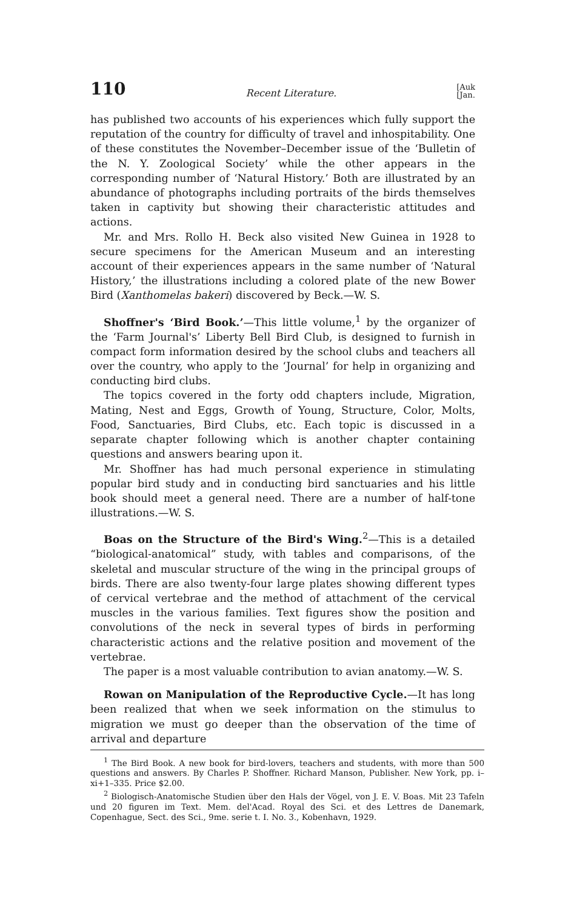110 Recent Literature. [Auk
[Jan.
has published two accounts of his experiences which fully support the reputation of the country for difficulty of travel and inhospitability. One of these constitutes the November–December issue of the ‘Bulletin of the N. Y. Zoological Society’ while the other appears in the corresponding number of ‘Natural History.’ Both are illustrated by an abundance of photographs including portraits of the birds themselves taken in captivity but showing their characteristic attitudes and actions.
Mr. and Mrs. Rollo H. Beck also visited New Guinea in 1928 to secure specimens for the American Museum and an interesting account of their experiences appears in the same number of ‘Natural History,’ the illustrations including a colored plate of the new Bower Bird (Xanthomelas bakeri) discovered by Beck.—W. S.
Shoffner's ‘Bird Book.’—This little volume,<sup>1</sup> by the organizer of the ‘Farm Journal's’ Liberty Bell Bird Club, is designed to furnish in compact form information desired by the school clubs and teachers all over the country, who apply to the ‘Journal’ for help in organizing and conducting bird clubs.
The topics covered in the forty odd chapters include, Migration, Mating, Nest and Eggs, Growth of Young, Structure, Color, Molts, Food, Sanctuaries, Bird Clubs, etc. Each topic is discussed in a separate chapter following which is another chapter containing questions and answers bearing upon it.
Mr. Shoffner has had much personal experience in stimulating popular bird study and in conducting bird sanctuaries and his little book should meet a general need. There are a number of half-tone illustrations.—W. S.
Boas on the Structure of the Bird's Wing.<sup>2</sup>—This is a detailed “biological-anatomical” study, with tables and comparisons, of the skeletal and muscular structure of the wing in the principal groups of birds. There are also twenty-four large plates showing different types of cervical vertebrae and the method of attachment of the cervical muscles in the various families. Text figures show the position and convolutions of the neck in several types of birds in performing characteristic actions and the relative position and movement of the vertebrae.
The paper is a most valuable contribution to avian anatomy.—W. S.
Rowan on Manipulation of the Reproductive Cycle.—It has long been realized that when we seek information on the stimulus to migration we must go deeper than the observation of the time of arrival and departure
<sup>1</sup> The Bird Book. A new book for bird-lovers, teachers and students, with more than 500 questions and answers. By Charles P. Shoffner. Richard Manson, Publisher. New York, pp. i–xi+1–335. Price $2.00.
<sup>2</sup> Biologisch-Anatomische Studien über den Hals der Vögel, von J. E. V. Boas. Mit 23 Tafeln und 20 figuren im Text. Mem. del'Acad. Royal des Sci. et des Lettres de Danemark, Copenhague, Sect. des Sci., 9me. serie t. I. No. 3., Kobenhavn, 1929.